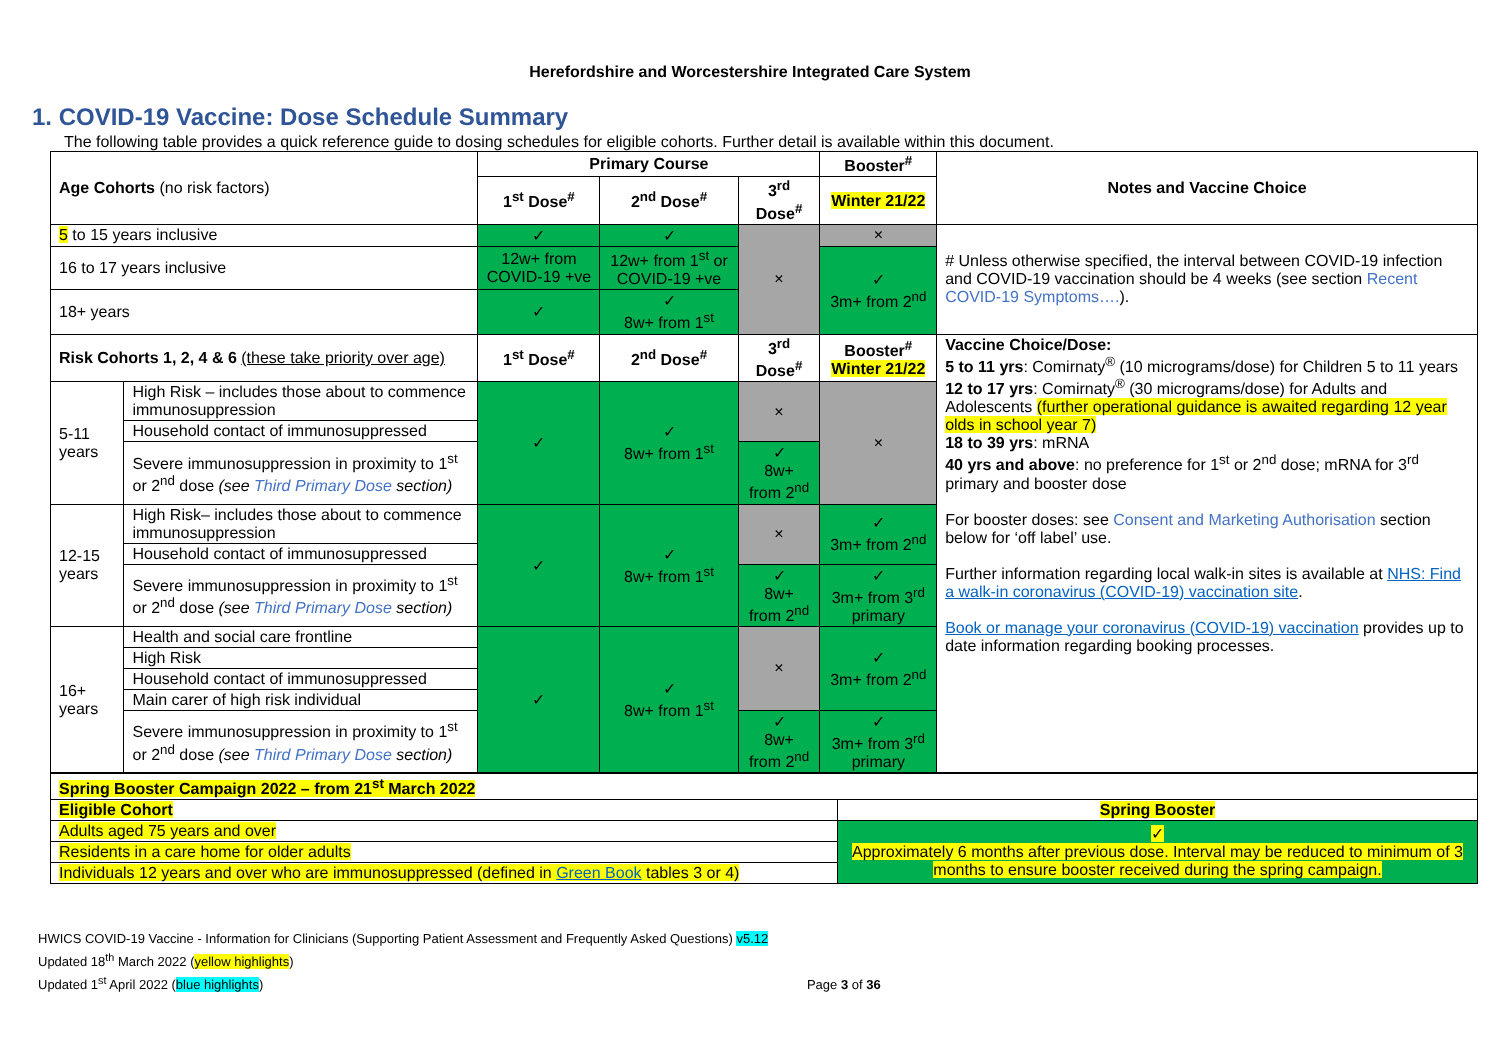Herefordshire and Worcestershire Integrated Care System
1. COVID-19 Vaccine: Dose Schedule Summary
The following table provides a quick reference guide to dosing schedules for eligible cohorts. Further detail is available within this document.
| Age Cohorts (no risk factors) | | Primary Course | | | Booster<sup>#</sup> | Notes and Vaccine Choice |
| --- | --- | --- | --- | --- | --- | --- |
| | | 1<sup>st</sup> Dose<sup>#</sup> | 2<sup>nd</sup> Dose<sup>#</sup> | 3<sup>rd</sup> Dose<sup>#</sup> | Winter 21/22 | |
| 5 to 15 years inclusive | | ✓ | ✓ | × | × | # Unless otherwise specified, the interval between COVID-19 infection and COVID-19 vaccination should be 4 weeks (see section Recent COVID-19 Symptoms…. ). |
| 16 to 17 years inclusive | | 12w+ from COVID-19 +ve | 12w+ from 1<sup>st</sup> or COVID-19 +ve | | ✓ 3m+ from 2<sup>nd</sup> | |
| 18+ years | | ✓ | ✓ 8w+ from 1<sup>st</sup> | | | |
| Risk Cohorts 1, 2, 4 & 6 (these take priority over age) | | 1<sup>st</sup> Dose<sup>#</sup> | 2<sup>nd</sup> Dose<sup>#</sup> | 3<sup>rd</sup> Dose<sup>#</sup> | Booster<sup>#</sup> Winter 21/22 | Vaccine Choice/Dose: 5 to 11 yrs : Comirnaty<sup>®</sup> (10 micrograms/dose) for Children 5 to 11 years 12 to 17 yrs : Comirnaty<sup>®</sup> (30 micrograms/dose) for Adults and Adolescents (further operational guidance is awaited regarding 12 year olds in school year 7) 18 to 39 yrs : mRNA 40 yrs and above : no preference for 1<sup>st</sup> or 2<sup>nd</sup> dose; mRNA for 3<sup>rd</sup> primary and booster dose For booster doses: see Consent and Marketing Authorisation section below for ‘off label’ use. Further information regarding local walk-in sites is available at NHS: Find a walk-in coronavirus (COVID-19) vaccination site . Book or manage your coronavirus (COVID-19) vaccination provides up to date information regarding booking processes. |
| 5-11 years | High Risk – includes those about to commence immunosuppression | ✓ | ✓ 8w+ from 1<sup>st</sup> | × | × | |
| | Household contact of immunosuppressed | | | | | |
| | Severe immunosuppression in proximity to 1<sup>st</sup> or 2<sup>nd</sup> dose (see Third Primary Dose section) | | | ✓ 8w+ from 2<sup>nd</sup> | | |
| 12-15 years | High Risk– includes those about to commence immunosuppression | ✓ | ✓ 8w+ from 1<sup>st</sup> | × | ✓ 3m+ from 2<sup>nd</sup> | |
| | Household contact of immunosuppressed | | | | | |
| | Severe immunosuppression in proximity to 1<sup>st</sup> or 2<sup>nd</sup> dose (see Third Primary Dose section) | | | ✓ 8w+ from 2<sup>nd</sup> | ✓ 3m+ from 3<sup>rd</sup> primary | |
| 16+ years | Health and social care frontline | ✓ | ✓ 8w+ from 1<sup>st</sup> | × | ✓ 3m+ from 2<sup>nd</sup> | |
| | High Risk | | | | | |
| | Household contact of immunosuppressed | | | | | |
| | Main carer of high risk individual | | | | | |
| | Severe immunosuppression in proximity to 1<sup>st</sup> or 2<sup>nd</sup> dose (see Third Primary Dose section) | | | ✓ 8w+ from 2<sup>nd</sup> | ✓ 3m+ from 3<sup>rd</sup> primary | |
| Spring Booster Campaign 2022 – from 21<sup>st</sup> March 2022 | |
| --- | --- |
| Eligible Cohort | Spring Booster |
| Adults aged 75 years and over | ✓ Approximately 6 months after previous dose. Interval may be reduced to minimum of 3 months to ensure booster received during the spring campaign. |
| Residents in a care home for older adults | |
| Individuals 12 years and over who are immunosuppressed (defined in Green Book tables 3 or 4) | |
HWICS COVID-19 Vaccine - Information for Clinicians (Supporting Patient Assessment and Frequently Asked Questions) v5.12
Updated 18<sup>th</sup> March 2022 (yellow highlights)
Updated 1<sup>st</sup> April 2022 (blue highlights) Page 3 of 36